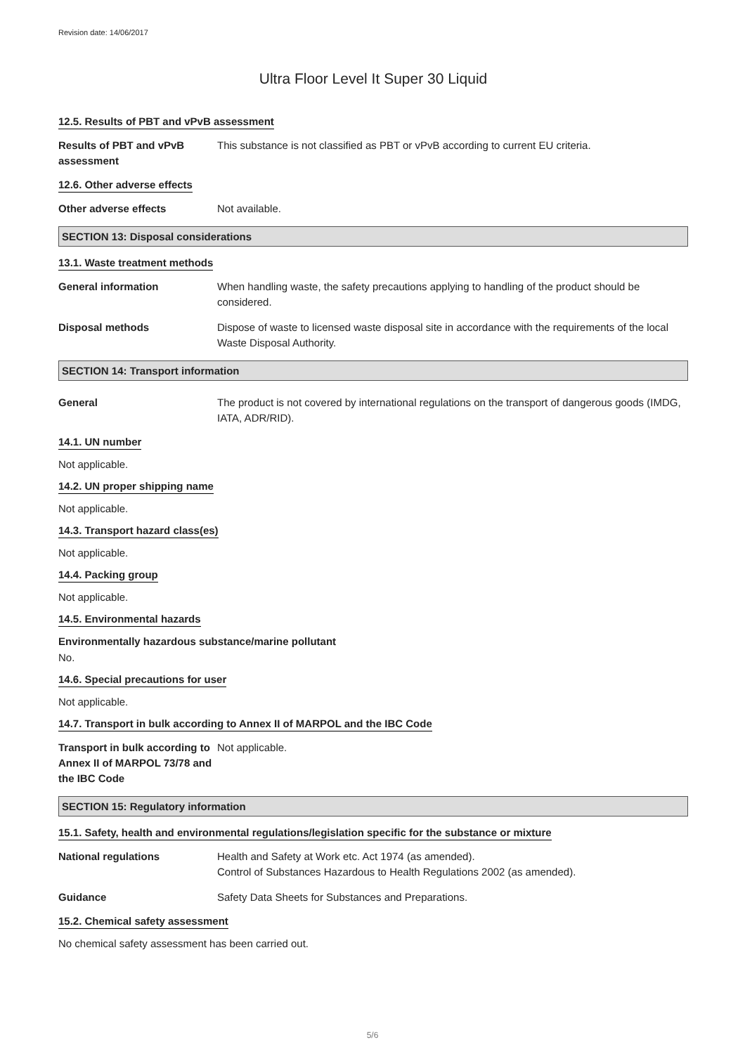Revision date: 14/06/2017
Ultra Floor Level It Super 30 Liquid
12.5. Results of PBT and vPvB assessment
Results of PBT and vPvB assessment
This substance is not classified as PBT or vPvB according to current EU criteria.
12.6. Other adverse effects
Other adverse effects Not available.
SECTION 13: Disposal considerations
13.1. Waste treatment methods
General information When handling waste, the safety precautions applying to handling of the product should be considered.
Disposal methods Dispose of waste to licensed waste disposal site in accordance with the requirements of the local Waste Disposal Authority.
SECTION 14: Transport information
General The product is not covered by international regulations on the transport of dangerous goods (IMDG, IATA, ADR/RID).
14.1. UN number
Not applicable.
14.2. UN proper shipping name
Not applicable.
14.3. Transport hazard class(es)
Not applicable.
14.4. Packing group
Not applicable.
14.5. Environmental hazards
Environmentally hazardous substance/marine pollutant
No.
14.6. Special precautions for user
Not applicable.
14.7. Transport in bulk according to Annex II of MARPOL and the IBC Code
Transport in bulk according to Annex II of MARPOL 73/78 and the IBC Code
Not applicable.
SECTION 15: Regulatory information
15.1. Safety, health and environmental regulations/legislation specific for the substance or mixture
National regulations Health and Safety at Work etc. Act 1974 (as amended).
Control of Substances Hazardous to Health Regulations 2002 (as amended).
Guidance Safety Data Sheets for Substances and Preparations.
15.2. Chemical safety assessment
No chemical safety assessment has been carried out.
5/6